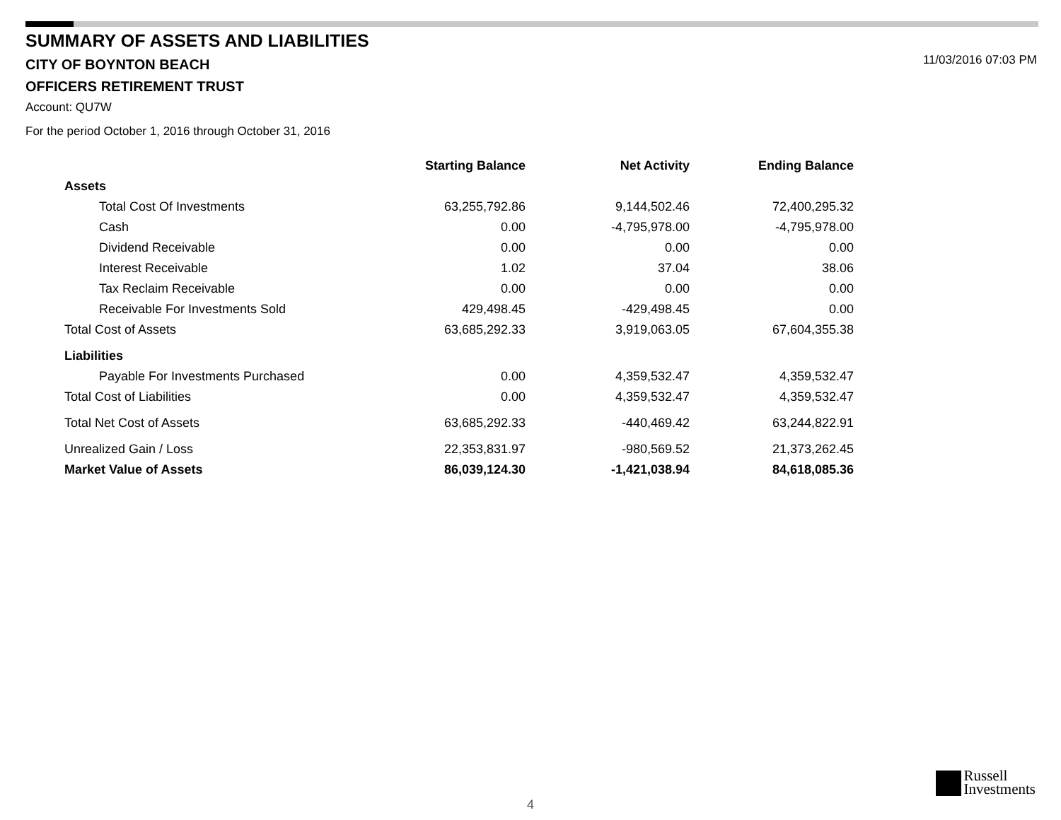SUMMARY OF ASSETS AND LIABILITIES
CITY OF BOYNTON BEACH
OFFICERS RETIREMENT TRUST
Account: QU7W
For the period October 1, 2016 through October 31, 2016
11/03/2016 07:03 PM
| | Starting Balance | Net Activity | Ending Balance |
| --- | --- | --- | --- |
| Assets | | | |
| Total Cost Of Investments | 63,255,792.86 | 9,144,502.46 | 72,400,295.32 |
| Cash | 0.00 | -4,795,978.00 | -4,795,978.00 |
| Dividend Receivable | 0.00 | 0.00 | 0.00 |
| Interest Receivable | 1.02 | 37.04 | 38.06 |
| Tax Reclaim Receivable | 0.00 | 0.00 | 0.00 |
| Receivable For Investments Sold | 429,498.45 | -429,498.45 | 0.00 |
| Total Cost of Assets | 63,685,292.33 | 3,919,063.05 | 67,604,355.38 |
| Liabilities | | | |
| Payable For Investments Purchased | 0.00 | 4,359,532.47 | 4,359,532.47 |
| Total Cost of Liabilities | 0.00 | 4,359,532.47 | 4,359,532.47 |
| Total Net Cost of Assets | 63,685,292.33 | -440,469.42 | 63,244,822.91 |
| Unrealized Gain / Loss | 22,353,831.97 | -980,569.52 | 21,373,262.45 |
| Market Value of Assets | 86,039,124.30 | -1,421,038.94 | 84,618,085.36 |
Russell
Investments
4